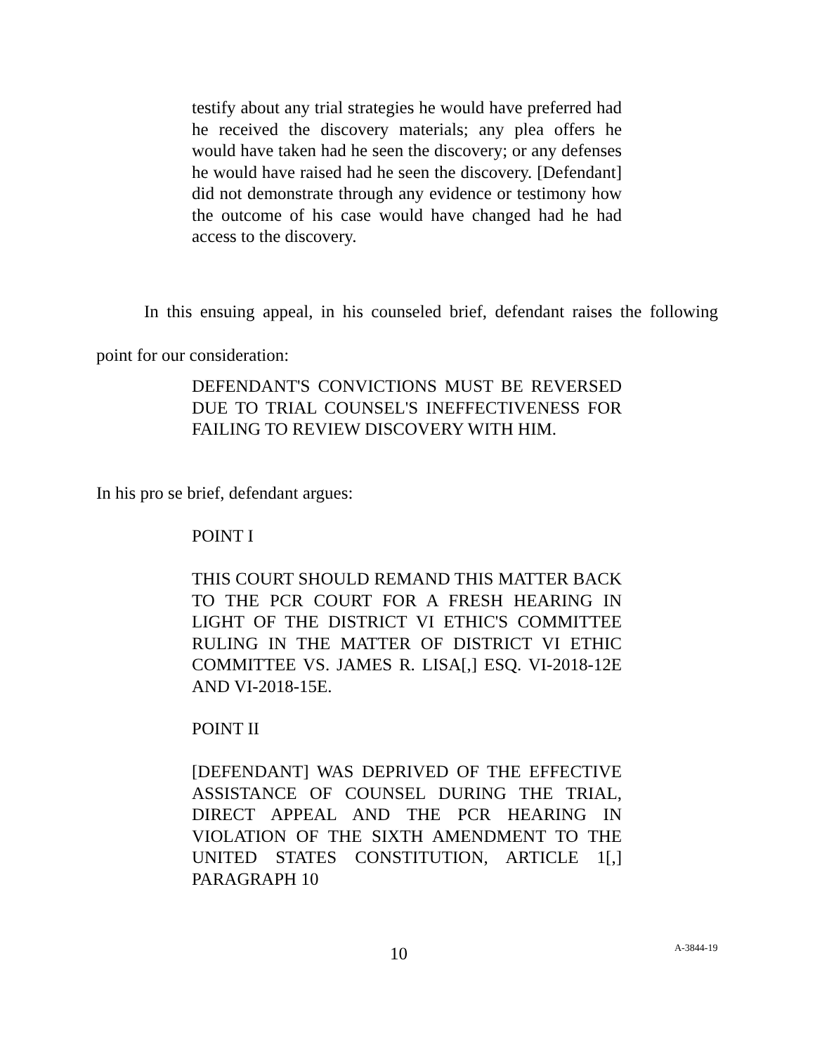testify about any trial strategies he would have preferred had he received the discovery materials; any plea offers he would have taken had he seen the discovery; or any defenses he would have raised had he seen the discovery. [Defendant] did not demonstrate through any evidence or testimony how the outcome of his case would have changed had he had access to the discovery.
In this ensuing appeal, in his counseled brief, defendant raises the following point for our consideration:
DEFENDANT'S CONVICTIONS MUST BE REVERSED DUE TO TRIAL COUNSEL'S INEFFECTIVENESS FOR FAILING TO REVIEW DISCOVERY WITH HIM.
In his pro se brief, defendant argues:
POINT I
THIS COURT SHOULD REMAND THIS MATTER BACK TO THE PCR COURT FOR A FRESH HEARING IN LIGHT OF THE DISTRICT VI ETHIC'S COMMITTEE RULING IN THE MATTER OF DISTRICT VI ETHIC COMMITTEE VS. JAMES R. LISA[,] ESQ. VI-2018-12E AND VI-2018-15E.
POINT II
[DEFENDANT] WAS DEPRIVED OF THE EFFECTIVE ASSISTANCE OF COUNSEL DURING THE TRIAL, DIRECT APPEAL AND THE PCR HEARING IN VIOLATION OF THE SIXTH AMENDMENT TO THE UNITED STATES CONSTITUTION, ARTICLE 1[,] PARAGRAPH 10
10 A-3844-19